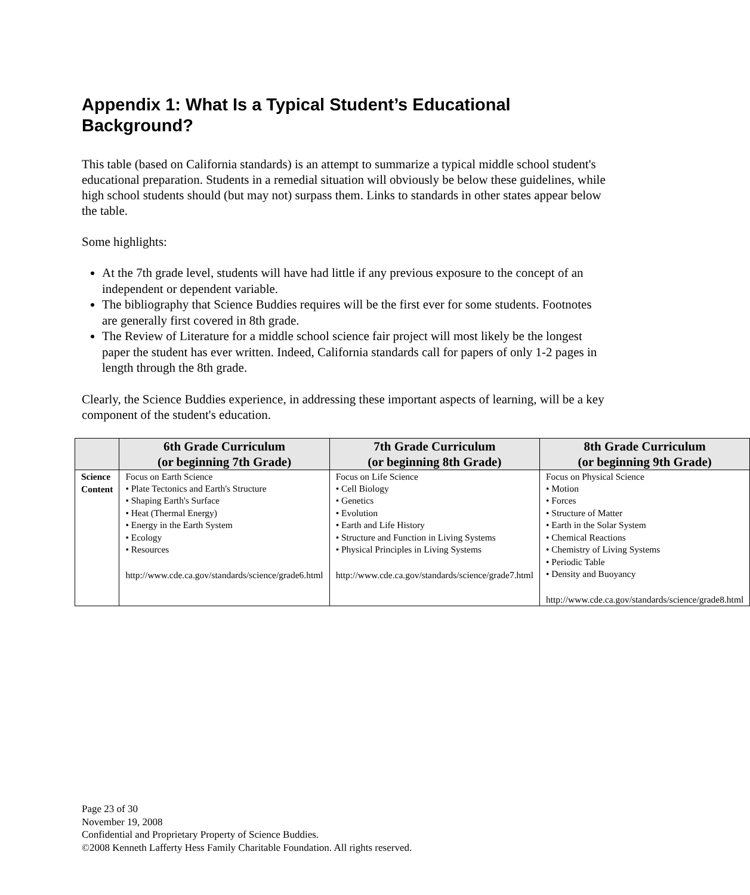Appendix 1: What Is a Typical Student’s Educational Background?
This table (based on California standards) is an attempt to summarize a typical middle school student's educational preparation. Students in a remedial situation will obviously be below these guidelines, while high school students should (but may not) surpass them. Links to standards in other states appear below the table.
Some highlights:
At the 7th grade level, students will have had little if any previous exposure to the concept of an independent or dependent variable.
The bibliography that Science Buddies requires will be the first ever for some students. Footnotes are generally first covered in 8th grade.
The Review of Literature for a middle school science fair project will most likely be the longest paper the student has ever written. Indeed, California standards call for papers of only 1-2 pages in length through the 8th grade.
Clearly, the Science Buddies experience, in addressing these important aspects of learning, will be a key component of the student's education.
| | 6th Grade Curriculum (or beginning 7th Grade) | 7th Grade Curriculum (or beginning 8th Grade) | 8th Grade Curriculum (or beginning 9th Grade) |
| --- | --- | --- | --- |
| Science Content | Focus on Earth Science • Plate Tectonics and Earth's Structure • Shaping Earth's Surface • Heat (Thermal Energy) • Energy in the Earth System • Ecology • Resources http://www.cde.ca.gov/standards/science/grade6.html | Focus on Life Science • Cell Biology • Genetics • Evolution • Earth and Life History • Structure and Function in Living Systems • Physical Principles in Living Systems http://www.cde.ca.gov/standards/science/grade7.html | Focus on Physical Science • Motion • Forces • Structure of Matter • Earth in the Solar System • Chemical Reactions • Chemistry of Living Systems • Periodic Table • Density and Buoyancy http://www.cde.ca.gov/standards/science/grade8.html |
Page 23 of 30
November 19, 2008
Confidential and Proprietary Property of Science Buddies.
©2008 Kenneth Lafferty Hess Family Charitable Foundation. All rights reserved.